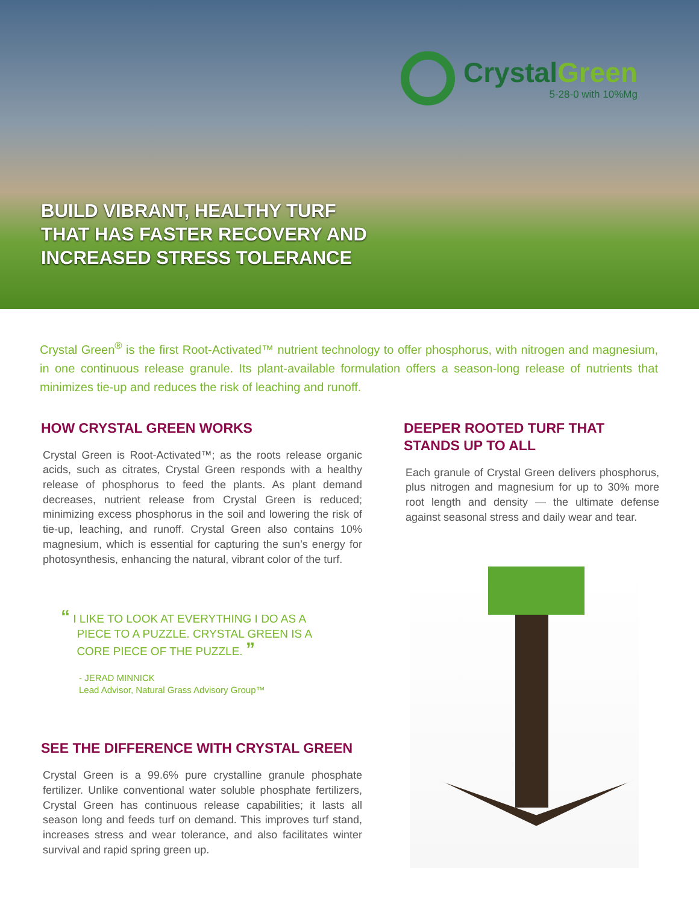CrystalGreen
5-28-0 with 10%Mg
BUILD VIBRANT, HEALTHY TURF
THAT HAS FASTER RECOVERY AND
INCREASED STRESS TOLERANCE
Crystal Green<sup>®</sup> is the first Root-Activated™ nutrient technology to offer phosphorus, with nitrogen and magnesium, in one continuous release granule. Its plant-available formulation offers a season-long release of nutrients that minimizes tie-up and reduces the risk of leaching and runoff.
HOW CRYSTAL GREEN WORKS
Crystal Green is Root-Activated™; as the roots release organic acids, such as citrates, Crystal Green responds with a healthy release of phosphorus to feed the plants. As plant demand decreases, nutrient release from Crystal Green is reduced; minimizing excess phosphorus in the soil and lowering the risk of tie-up, leaching, and runoff. Crystal Green also contains 10% magnesium, which is essential for capturing the sun’s energy for photosynthesis, enhancing the natural, vibrant color of the turf.
“ I LIKE TO LOOK AT EVERYTHING I DO AS A
PIECE TO A PUZZLE. CRYSTAL GREEN IS A
CORE PIECE OF THE PUZZLE. ”
- JERAD MINNICK
Lead Advisor, Natural Grass Advisory Group™
SEE THE DIFFERENCE WITH CRYSTAL GREEN
Crystal Green is a 99.6% pure crystalline granule phosphate fertilizer. Unlike conventional water soluble phosphate fertilizers, Crystal Green has continuous release capabilities; it lasts all season long and feeds turf on demand. This improves turf stand, increases stress and wear tolerance, and also facilitates winter survival and rapid spring green up.
DEEPER ROOTED TURF THAT
STANDS UP TO ALL
Each granule of Crystal Green delivers phosphorus, plus nitrogen and magnesium for up to 30% more root length and density — the ultimate defense against seasonal stress and daily wear and tear.